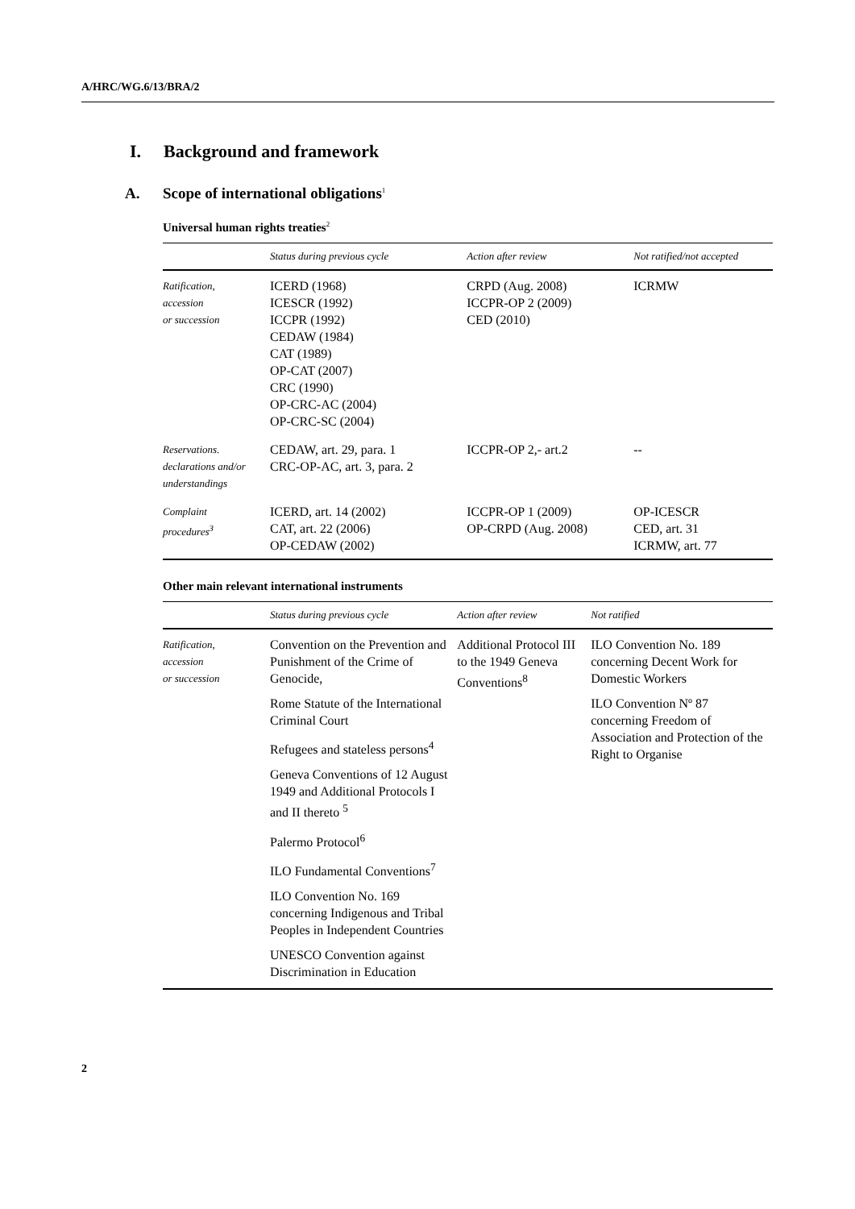A/HRC/WG.6/13/BRA/2
I. Background and framework
A. Scope of international obligations<sup>1</sup>
Universal human rights treaties<sup>2</sup>
| | Status during previous cycle | Action after review | Not ratified/not accepted |
| --- | --- | --- | --- |
| Ratification, accession or succession | ICERD (1968) ICESCR (1992) ICCPR (1992) CEDAW (1984) CAT (1989) OP-CAT (2007) CRC (1990) OP-CRC-AC (2004) OP-CRC-SC (2004) | CRPD (Aug. 2008) ICCPR-OP 2 (2009) CED (2010) | ICRMW |
| Reservations. declarations and/or understandings | CEDAW, art. 29, para. 1 CRC-OP-AC, art. 3, para. 2 | ICCPR-OP 2,- art.2 | -- |
| Complaint procedures<sup>3</sup> | ICERD, art. 14 (2002) CAT, art. 22 (2006) OP-CEDAW (2002) | ICCPR-OP 1 (2009) OP-CRPD (Aug. 2008) | OP-ICESCR CED, art. 31 ICRMW, art. 77 |
Other main relevant international instruments
| | Status during previous cycle | Action after review | Not ratified |
| --- | --- | --- | --- |
| Ratification, accession or succession | Convention on the Prevention and Punishment of the Crime of Genocide, Rome Statute of the International Criminal Court Refugees and stateless persons<sup>4</sup> Geneva Conventions of 12 August 1949 and Additional Protocols I and II thereto <sup>5</sup> Palermo Protocol<sup>6</sup> ILO Fundamental Conventions<sup>7</sup> ILO Convention No. 169 concerning Indigenous and Tribal Peoples in Independent Countries UNESCO Convention against Discrimination in Education | Additional Protocol III to the 1949 Geneva Conventions<sup>8</sup> | ILO Convention No. 189 concerning Decent Work for Domestic Workers ILO Convention Nº 87 concerning Freedom of Association and Protection of the Right to Organise |
2